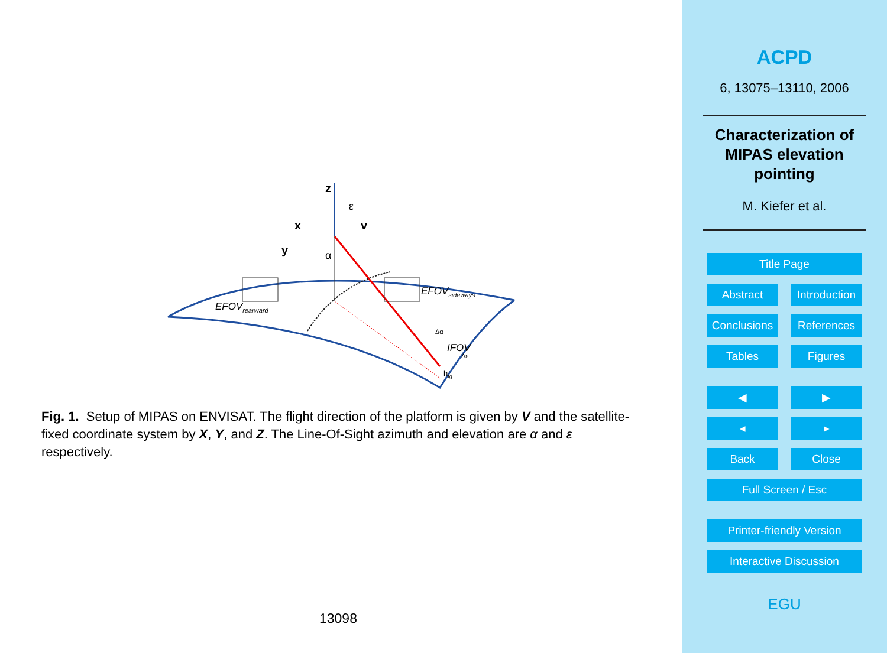z
x
v
y
α
ε
EFOVsideways
EFOVrearward
IFOV
Δα
Δε
htg
Fig. 1. Setup of MIPAS on ENVISAT. The flight direction of the platform is given by V and the satellite-fixed coordinate system by X, Y, and Z. The Line-Of-Sight azimuth and elevation are α and ε respectively.
13098
ACPD
6, 13075–13110, 2006
Characterization of
MIPAS elevation
pointing
M. Kiefer et al.
Title Page
Abstract Introduction
Conclusions References
Tables Figures
◀ ▶
◂ ▸
Back Close
Full Screen / Esc
Printer-friendly Version
Interactive Discussion
EGU